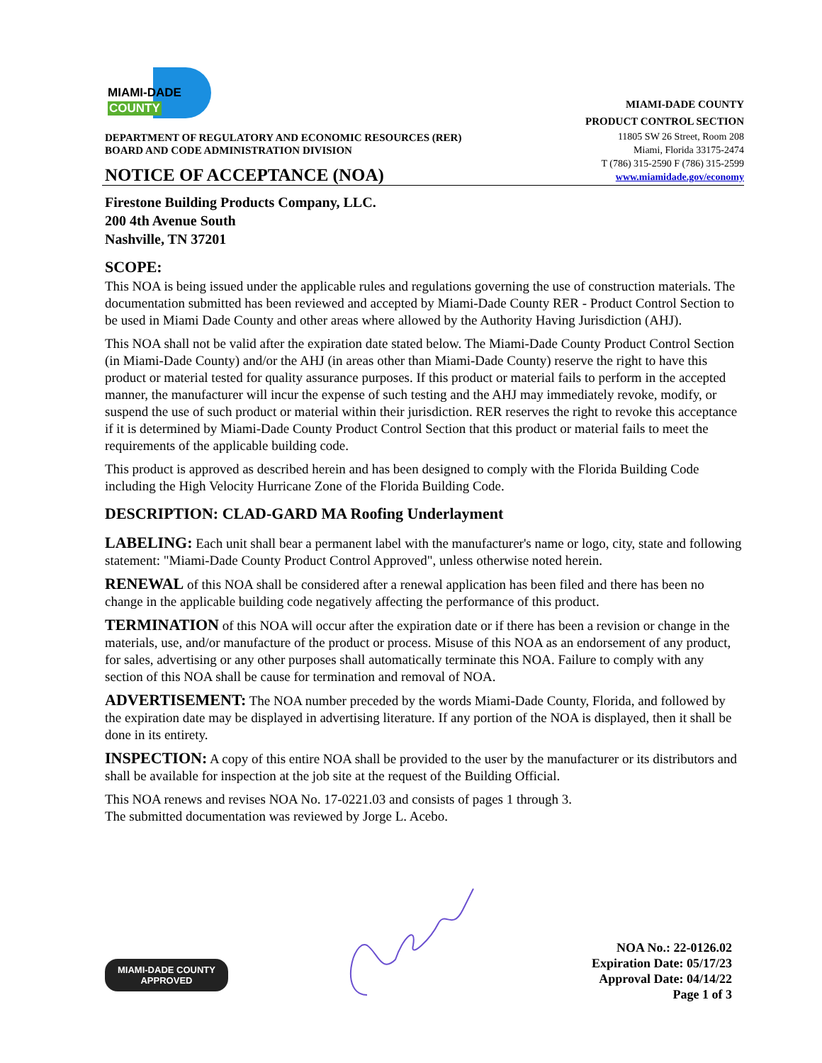MIAMI-DADE
COUNTY
DEPARTMENT OF REGULATORY AND ECONOMIC RESOURCES (RER)
BOARD AND CODE ADMINISTRATION DIVISION
NOTICE OF ACCEPTANCE (NOA)
MIAMI-DADE COUNTY
PRODUCT CONTROL SECTION
11805 SW 26 Street, Room 208
Miami, Florida 33175-2474
T (786) 315-2590 F (786) 315-2599
www.miamidade.gov/economy
Firestone Building Products Company, LLC.
200 4th Avenue South
Nashville, TN 37201
SCOPE:
This NOA is being issued under the applicable rules and regulations governing the use of construction materials. The documentation submitted has been reviewed and accepted by Miami-Dade County RER - Product Control Section to be used in Miami Dade County and other areas where allowed by the Authority Having Jurisdiction (AHJ).
This NOA shall not be valid after the expiration date stated below. The Miami-Dade County Product Control Section (in Miami-Dade County) and/or the AHJ (in areas other than Miami-Dade County) reserve the right to have this product or material tested for quality assurance purposes. If this product or material fails to perform in the accepted manner, the manufacturer will incur the expense of such testing and the AHJ may immediately revoke, modify, or suspend the use of such product or material within their jurisdiction. RER reserves the right to revoke this acceptance if it is determined by Miami-Dade County Product Control Section that this product or material fails to meet the requirements of the applicable building code.
This product is approved as described herein and has been designed to comply with the Florida Building Code including the High Velocity Hurricane Zone of the Florida Building Code.
DESCRIPTION: CLAD-GARD MA Roofing Underlayment
LABELING: Each unit shall bear a permanent label with the manufacturer's name or logo, city, state and following statement: "Miami-Dade County Product Control Approved", unless otherwise noted herein.
RENEWAL of this NOA shall be considered after a renewal application has been filed and there has been no change in the applicable building code negatively affecting the performance of this product.
TERMINATION of this NOA will occur after the expiration date or if there has been a revision or change in the materials, use, and/or manufacture of the product or process. Misuse of this NOA as an endorsement of any product, for sales, advertising or any other purposes shall automatically terminate this NOA. Failure to comply with any section of this NOA shall be cause for termination and removal of NOA.
ADVERTISEMENT: The NOA number preceded by the words Miami-Dade County, Florida, and followed by the expiration date may be displayed in advertising literature. If any portion of the NOA is displayed, then it shall be done in its entirety.
INSPECTION: A copy of this entire NOA shall be provided to the user by the manufacturer or its distributors and shall be available for inspection at the job site at the request of the Building Official.
This NOA renews and revises NOA No. 17-0221.03 and consists of pages 1 through 3.
The submitted documentation was reviewed by Jorge L. Acebo.
MIAMI-DADE COUNTY
APPROVED
NOA No.: 22-0126.02
Expiration Date: 05/17/23
Approval Date: 04/14/22
Page 1 of 3